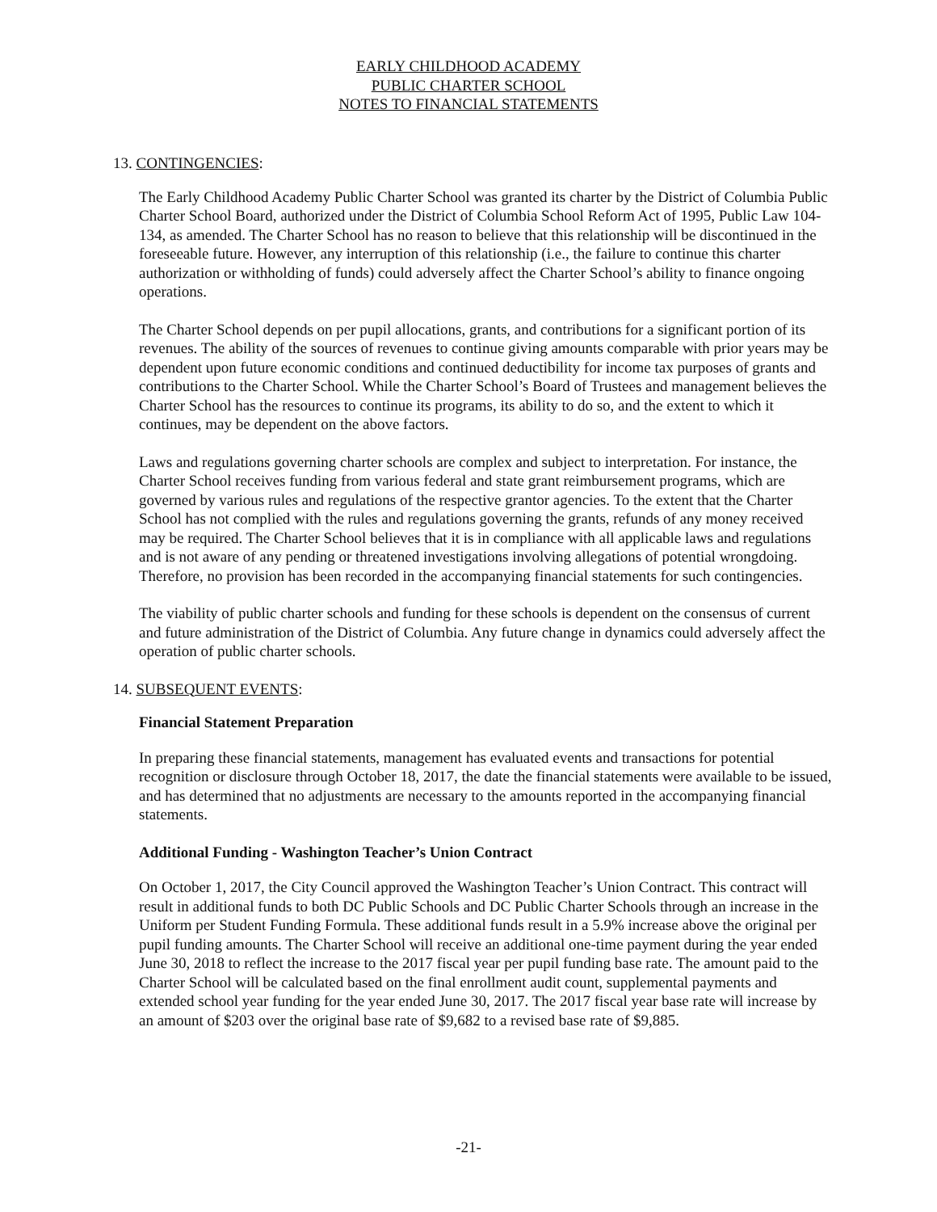EARLY CHILDHOOD ACADEMY
PUBLIC CHARTER SCHOOL
NOTES TO FINANCIAL STATEMENTS
13. CONTINGENCIES:
The Early Childhood Academy Public Charter School was granted its charter by the District of Columbia Public Charter School Board, authorized under the District of Columbia School Reform Act of 1995, Public Law 104-134, as amended. The Charter School has no reason to believe that this relationship will be discontinued in the foreseeable future. However, any interruption of this relationship (i.e., the failure to continue this charter authorization or withholding of funds) could adversely affect the Charter School’s ability to finance ongoing operations.
The Charter School depends on per pupil allocations, grants, and contributions for a significant portion of its revenues. The ability of the sources of revenues to continue giving amounts comparable with prior years may be dependent upon future economic conditions and continued deductibility for income tax purposes of grants and contributions to the Charter School. While the Charter School’s Board of Trustees and management believes the Charter School has the resources to continue its programs, its ability to do so, and the extent to which it continues, may be dependent on the above factors.
Laws and regulations governing charter schools are complex and subject to interpretation. For instance, the Charter School receives funding from various federal and state grant reimbursement programs, which are governed by various rules and regulations of the respective grantor agencies. To the extent that the Charter School has not complied with the rules and regulations governing the grants, refunds of any money received may be required. The Charter School believes that it is in compliance with all applicable laws and regulations and is not aware of any pending or threatened investigations involving allegations of potential wrongdoing. Therefore, no provision has been recorded in the accompanying financial statements for such contingencies.
The viability of public charter schools and funding for these schools is dependent on the consensus of current and future administration of the District of Columbia. Any future change in dynamics could adversely affect the operation of public charter schools.
14. SUBSEQUENT EVENTS:
Financial Statement Preparation
In preparing these financial statements, management has evaluated events and transactions for potential recognition or disclosure through October 18, 2017, the date the financial statements were available to be issued, and has determined that no adjustments are necessary to the amounts reported in the accompanying financial statements.
Additional Funding - Washington Teacher’s Union Contract
On October 1, 2017, the City Council approved the Washington Teacher’s Union Contract. This contract will result in additional funds to both DC Public Schools and DC Public Charter Schools through an increase in the Uniform per Student Funding Formula. These additional funds result in a 5.9% increase above the original per pupil funding amounts. The Charter School will receive an additional one-time payment during the year ended June 30, 2018 to reflect the increase to the 2017 fiscal year per pupil funding base rate. The amount paid to the Charter School will be calculated based on the final enrollment audit count, supplemental payments and extended school year funding for the year ended June 30, 2017. The 2017 fiscal year base rate will increase by an amount of $203 over the original base rate of $9,682 to a revised base rate of $9,885.
-21-